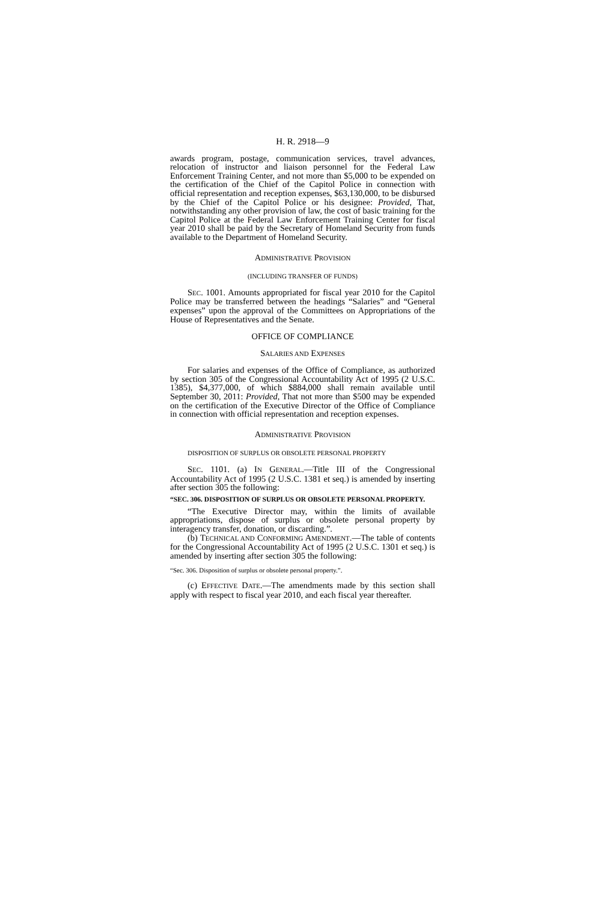H. R. 2918—9
awards program, postage, communication services, travel advances, relocation of instructor and liaison personnel for the Federal Law Enforcement Training Center, and not more than $5,000 to be expended on the certification of the Chief of the Capitol Police in connection with official representation and reception expenses, $63,130,000, to be disbursed by the Chief of the Capitol Police or his designee: Provided, That, notwithstanding any other provision of law, the cost of basic training for the Capitol Police at the Federal Law Enforcement Training Center for fiscal year 2010 shall be paid by the Secretary of Homeland Security from funds available to the Department of Homeland Security.
ADMINISTRATIVE PROVISION
(INCLUDING TRANSFER OF FUNDS)
SEC. 1001. Amounts appropriated for fiscal year 2010 for the Capitol Police may be transferred between the headings “Salaries” and “General expenses” upon the approval of the Committees on Appropriations of the House of Representatives and the Senate.
OFFICE OF COMPLIANCE
SALARIES AND EXPENSES
For salaries and expenses of the Office of Compliance, as authorized by section 305 of the Congressional Accountability Act of 1995 (2 U.S.C. 1385), $4,377,000, of which $884,000 shall remain available until September 30, 2011: Provided, That not more than $500 may be expended on the certification of the Executive Director of the Office of Compliance in connection with official representation and reception expenses.
ADMINISTRATIVE PROVISION
DISPOSITION OF SURPLUS OR OBSOLETE PERSONAL PROPERTY
SEC. 1101. (a) IN GENERAL.—Title III of the Congressional Accountability Act of 1995 (2 U.S.C. 1381 et seq.) is amended by inserting after section 305 the following:
“SEC. 306. DISPOSITION OF SURPLUS OR OBSOLETE PERSONAL PROPERTY.
“The Executive Director may, within the limits of available appropriations, dispose of surplus or obsolete personal property by interagency transfer, donation, or discarding.”.
(b) TECHNICAL AND CONFORMING AMENDMENT.—The table of contents for the Congressional Accountability Act of 1995 (2 U.S.C. 1301 et seq.) is amended by inserting after section 305 the following:
“Sec. 306. Disposition of surplus or obsolete personal property.”.
(c) EFFECTIVE DATE.—The amendments made by this section shall apply with respect to fiscal year 2010, and each fiscal year thereafter.